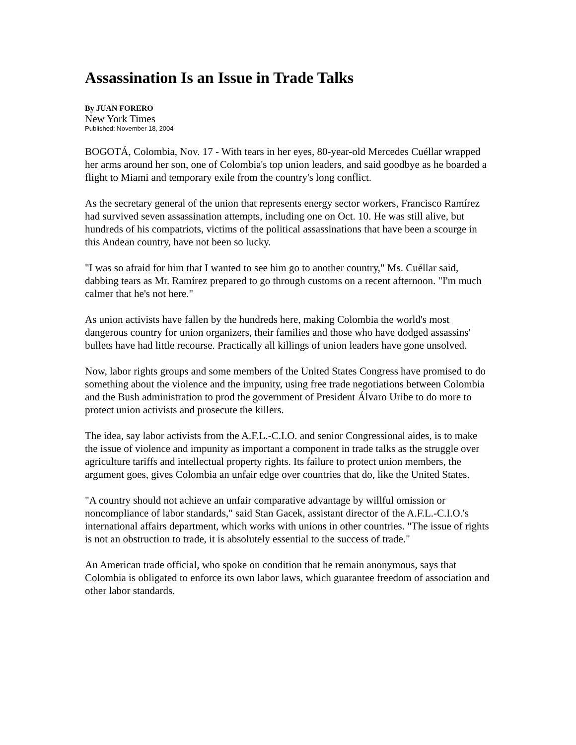Assassination Is an Issue in Trade Talks
By JUAN FORERO
New York Times
Published: November 18, 2004
BOGOTÁ, Colombia, Nov. 17 - With tears in her eyes, 80-year-old Mercedes Cuéllar wrapped her arms around her son, one of Colombia's top union leaders, and said goodbye as he boarded a flight to Miami and temporary exile from the country's long conflict.
As the secretary general of the union that represents energy sector workers, Francisco Ramírez had survived seven assassination attempts, including one on Oct. 10. He was still alive, but hundreds of his compatriots, victims of the political assassinations that have been a scourge in this Andean country, have not been so lucky.
"I was so afraid for him that I wanted to see him go to another country," Ms. Cuéllar said, dabbing tears as Mr. Ramírez prepared to go through customs on a recent afternoon. "I'm much calmer that he's not here."
As union activists have fallen by the hundreds here, making Colombia the world's most dangerous country for union organizers, their families and those who have dodged assassins' bullets have had little recourse. Practically all killings of union leaders have gone unsolved.
Now, labor rights groups and some members of the United States Congress have promised to do something about the violence and the impunity, using free trade negotiations between Colombia and the Bush administration to prod the government of President Álvaro Uribe to do more to protect union activists and prosecute the killers.
The idea, say labor activists from the A.F.L.-C.I.O. and senior Congressional aides, is to make the issue of violence and impunity as important a component in trade talks as the struggle over agriculture tariffs and intellectual property rights. Its failure to protect union members, the argument goes, gives Colombia an unfair edge over countries that do, like the United States.
"A country should not achieve an unfair comparative advantage by willful omission or noncompliance of labor standards," said Stan Gacek, assistant director of the A.F.L.-C.I.O.'s international affairs department, which works with unions in other countries. "The issue of rights is not an obstruction to trade, it is absolutely essential to the success of trade."
An American trade official, who spoke on condition that he remain anonymous, says that Colombia is obligated to enforce its own labor laws, which guarantee freedom of association and other labor standards.